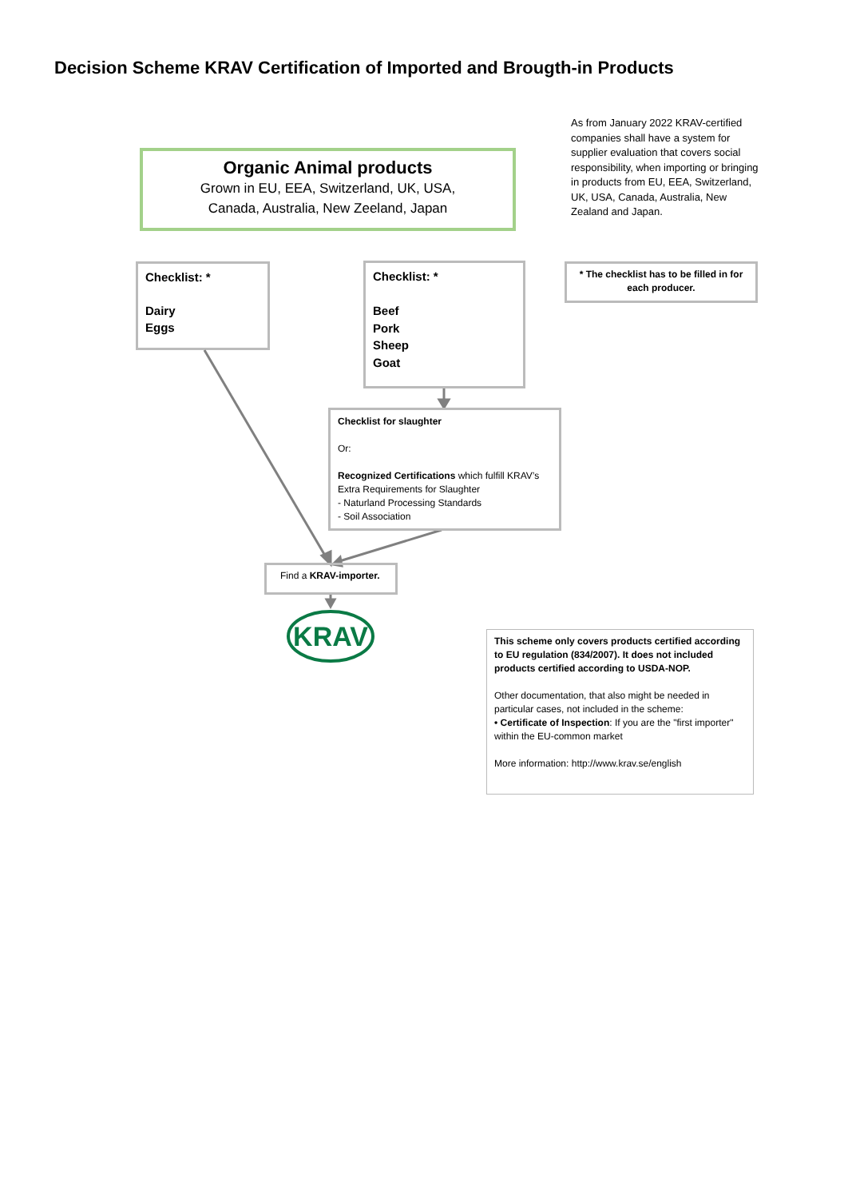Decision Scheme KRAV Certification of Imported and Brougth-in Products
As from January 2022 KRAV-certified companies shall have a system for supplier evaluation that covers social responsibility, when importing or bringing in products from EU, EEA, Switzerland, UK, USA, Canada, Australia, New Zealand and Japan.
Organic Animal products
Grown in EU, EEA, Switzerland, UK, USA,
Canada, Australia, New Zeeland, Japan
Checklist: *
Dairy
Eggs
Checklist: *
Beef
Pork
Sheep
Goat
* The checklist has to be filled in for each producer.
Checklist for slaughter
Or:
Recognized Certifications which fulfill KRAV’s Extra Requirements for Slaughter
- Naturland Processing Standards
- Soil Association
Find a KRAV-importer.
KRAV
This scheme only covers products certified according to EU regulation (834/2007). It does not included products certified according to USDA-NOP.
Other documentation, that also might be needed in particular cases, not included in the scheme:
• Certificate of Inspection: If you are the "first importer" within the EU-common market
More information: http://www.krav.se/english